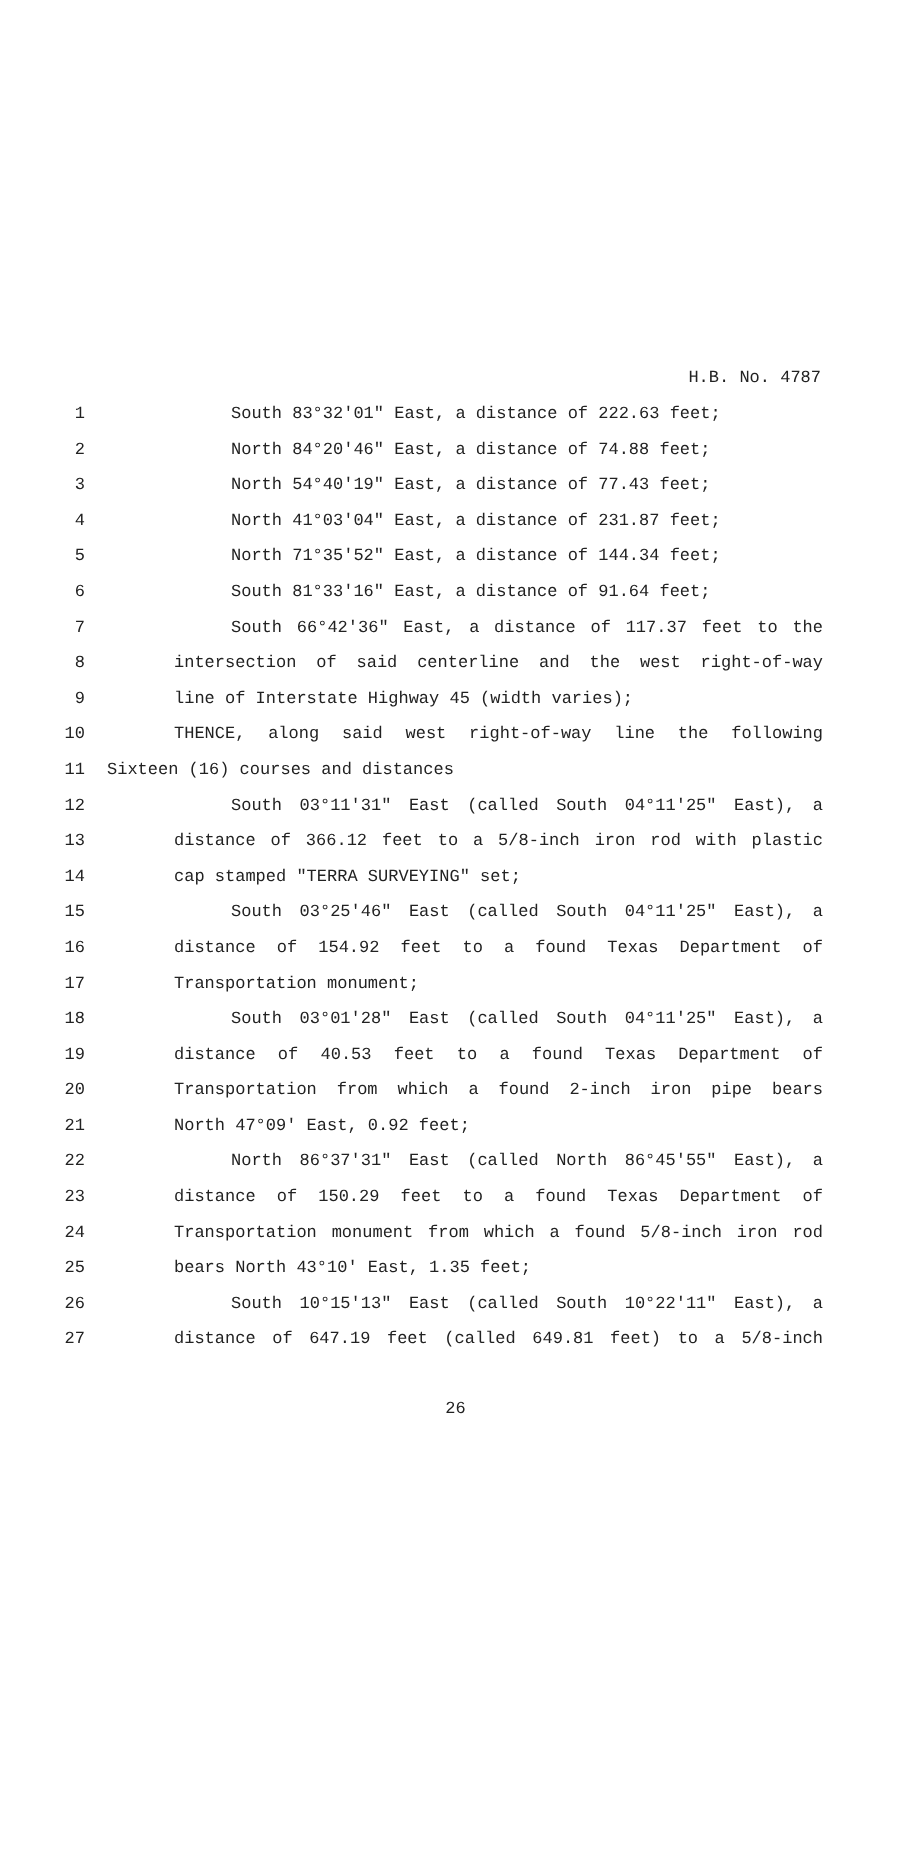H.B. No. 4787
1 South 83°32'01" East, a distance of 222.63 feet;
2 North 84°20'46" East, a distance of 74.88 feet;
3 North 54°40'19" East, a distance of 77.43 feet;
4 North 41°03'04" East, a distance of 231.87 feet;
5 North 71°35'52" East, a distance of 144.34 feet;
6 South 81°33'16" East, a distance of 91.64 feet;
7 South 66°42'36" East, a distance of 117.37 feet to the
8 intersection of said centerline and the west right-of-way
9 line of Interstate Highway 45 (width varies);
10 THENCE, along said west right-of-way line the following
11 Sixteen (16) courses and distances
12 South 03°11'31" East (called South 04°11'25" East), a
13 distance of 366.12 feet to a 5/8-inch iron rod with plastic
14 cap stamped "TERRA SURVEYING" set;
15 South 03°25'46" East (called South 04°11'25" East), a
16 distance of 154.92 feet to a found Texas Department of
17 Transportation monument;
18 South 03°01'28" East (called South 04°11'25" East), a
19 distance of 40.53 feet to a found Texas Department of
20 Transportation from which a found 2-inch iron pipe bears
21 North 47°09' East, 0.92 feet;
22 North 86°37'31" East (called North 86°45'55" East), a
23 distance of 150.29 feet to a found Texas Department of
24 Transportation monument from which a found 5/8-inch iron rod
25 bears North 43°10' East, 1.35 feet;
26 South 10°15'13" East (called South 10°22'11" East), a
27 distance of 647.19 feet (called 649.81 feet) to a 5/8-inch
26